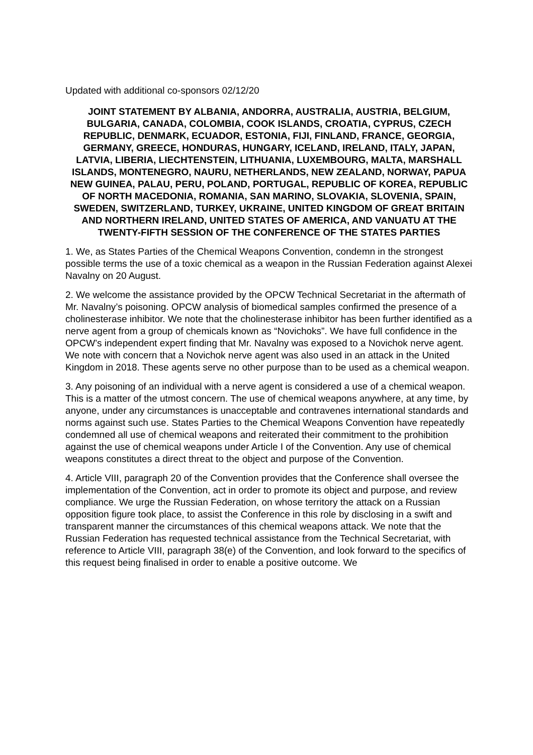Updated with additional co-sponsors 02/12/20
JOINT STATEMENT BY ALBANIA, ANDORRA, AUSTRALIA, AUSTRIA, BELGIUM, BULGARIA, CANADA, COLOMBIA, COOK ISLANDS, CROATIA, CYPRUS, CZECH REPUBLIC, DENMARK, ECUADOR, ESTONIA, FIJI, FINLAND, FRANCE, GEORGIA, GERMANY, GREECE, HONDURAS, HUNGARY, ICELAND, IRELAND, ITALY, JAPAN, LATVIA, LIBERIA, LIECHTENSTEIN, LITHUANIA, LUXEMBOURG, MALTA, MARSHALL ISLANDS, MONTENEGRO, NAURU, NETHERLANDS, NEW ZEALAND, NORWAY, PAPUA NEW GUINEA, PALAU, PERU, POLAND, PORTUGAL, REPUBLIC OF KOREA, REPUBLIC OF NORTH MACEDONIA, ROMANIA, SAN MARINO, SLOVAKIA, SLOVENIA, SPAIN, SWEDEN, SWITZERLAND, TURKEY, UKRAINE, UNITED KINGDOM OF GREAT BRITAIN AND NORTHERN IRELAND, UNITED STATES OF AMERICA, AND VANUATU AT THE TWENTY-FIFTH SESSION OF THE CONFERENCE OF THE STATES PARTIES
1. We, as States Parties of the Chemical Weapons Convention, condemn in the strongest possible terms the use of a toxic chemical as a weapon in the Russian Federation against Alexei Navalny on 20 August.
2. We welcome the assistance provided by the OPCW Technical Secretariat in the aftermath of Mr. Navalny’s poisoning. OPCW analysis of biomedical samples confirmed the presence of a cholinesterase inhibitor. We note that the cholinesterase inhibitor has been further identified as a nerve agent from a group of chemicals known as “Novichoks”. We have full confidence in the OPCW’s independent expert finding that Mr. Navalny was exposed to a Novichok nerve agent. We note with concern that a Novichok nerve agent was also used in an attack in the United Kingdom in 2018. These agents serve no other purpose than to be used as a chemical weapon.
3. Any poisoning of an individual with a nerve agent is considered a use of a chemical weapon. This is a matter of the utmost concern. The use of chemical weapons anywhere, at any time, by anyone, under any circumstances is unacceptable and contravenes international standards and norms against such use. States Parties to the Chemical Weapons Convention have repeatedly condemned all use of chemical weapons and reiterated their commitment to the prohibition against the use of chemical weapons under Article I of the Convention. Any use of chemical weapons constitutes a direct threat to the object and purpose of the Convention.
4. Article VIII, paragraph 20 of the Convention provides that the Conference shall oversee the implementation of the Convention, act in order to promote its object and purpose, and review compliance. We urge the Russian Federation, on whose territory the attack on a Russian opposition figure took place, to assist the Conference in this role by disclosing in a swift and transparent manner the circumstances of this chemical weapons attack. We note that the Russian Federation has requested technical assistance from the Technical Secretariat, with reference to Article VIII, paragraph 38(e) of the Convention, and look forward to the specifics of this request being finalised in order to enable a positive outcome. We